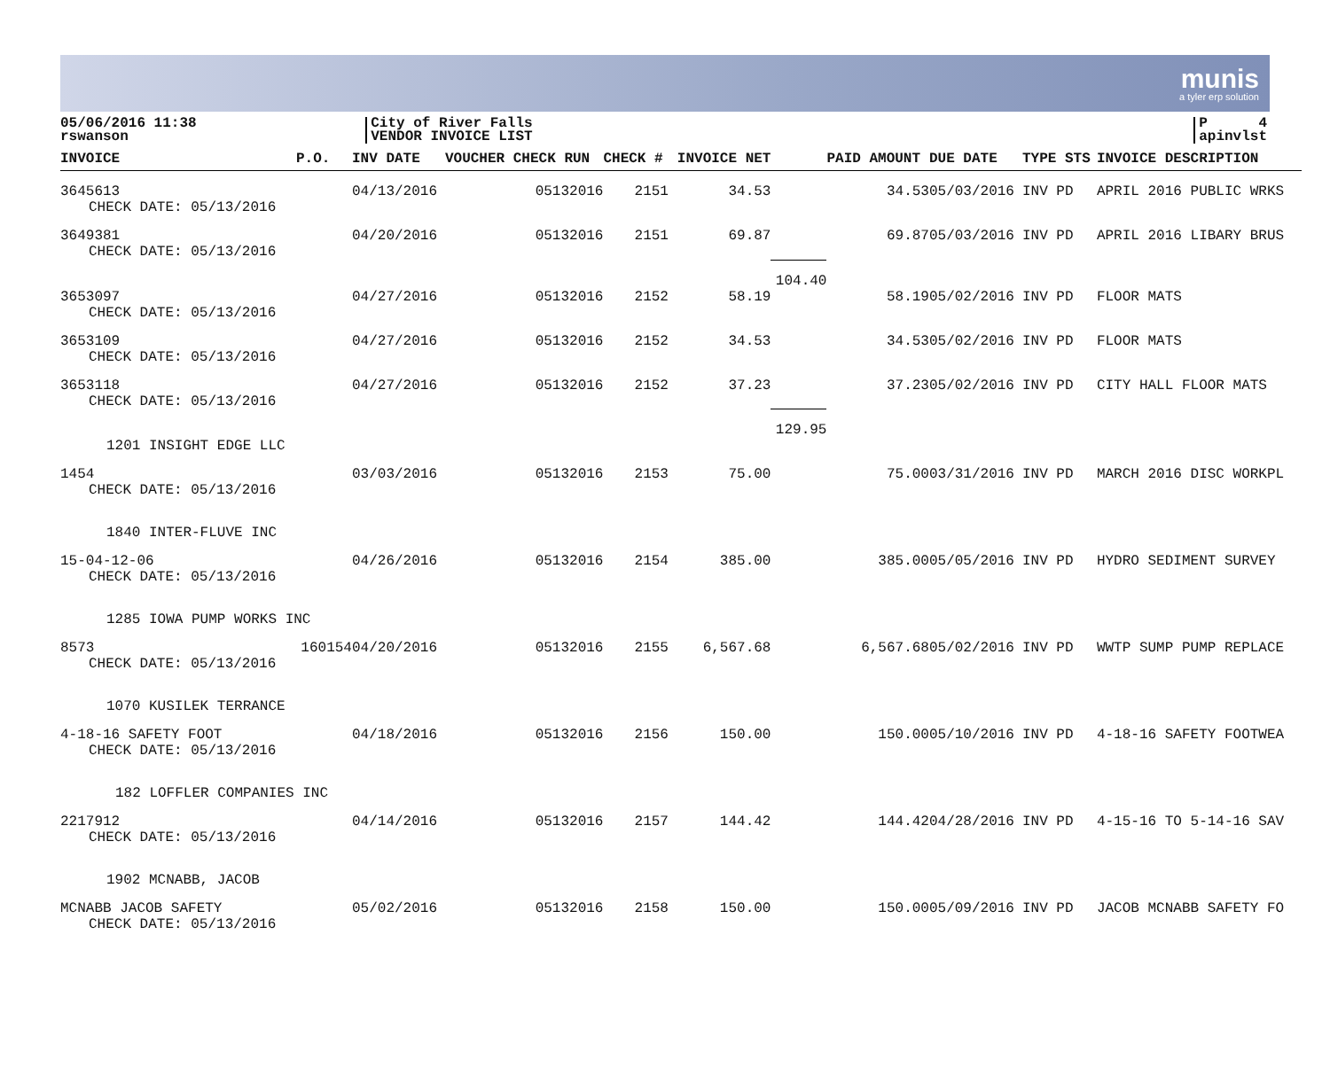munis
a tyler erp solution
05/06/2016 11:38
rswanson
City of River Falls
VENDOR INVOICE LIST
P 4
apinvlst
| INVOICE | P.O. | INV DATE | VOUCHER CHECK RUN | CHECK # | INVOICE NET | | PAID AMOUNT | DUE DATE | TYPE STS | INVOICE DESCRIPTION |
| --- | --- | --- | --- | --- | --- | --- | --- | --- | --- | --- |
| 3645613 CHECK DATE: 05/13/2016 | | 04/13/2016 | 05132016 | 2151 | 34.53 | | 34.53 | 05/03/2016 | INV PD | APRIL 2016 PUBLIC WRKS |
| 3649381 CHECK DATE: 05/13/2016 | | 04/20/2016 | 05132016 | 2151 | 69.87 | | 69.87 | 05/03/2016 | INV PD | APRIL 2016 LIBARY BRUS |
| | | | | | | 104.40 | | | | |
| 3653097 CHECK DATE: 05/13/2016 | | 04/27/2016 | 05132016 | 2152 | 58.19 | | 58.19 | 05/02/2016 | INV PD | FLOOR MATS |
| 3653109 CHECK DATE: 05/13/2016 | | 04/27/2016 | 05132016 | 2152 | 34.53 | | 34.53 | 05/02/2016 | INV PD | FLOOR MATS |
| 3653118 CHECK DATE: 05/13/2016 | | 04/27/2016 | 05132016 | 2152 | 37.23 | | 37.23 | 05/02/2016 | INV PD | CITY HALL FLOOR MATS |
| | | | | | | 129.95 | | | | |
| 1201 INSIGHT EDGE LLC | | | | | | | | | | |
| 1454 CHECK DATE: 05/13/2016 | | 03/03/2016 | 05132016 | 2153 | 75.00 | | 75.00 | 03/31/2016 | INV PD | MARCH 2016 DISC WORKPL |
| 1840 INTER-FLUVE INC | | | | | | | | | | |
| 15-04-12-06 CHECK DATE: 05/13/2016 | | 04/26/2016 | 05132016 | 2154 | 385.00 | | 385.00 | 05/05/2016 | INV PD | HYDRO SEDIMENT SURVEY |
| 1285 IOWA PUMP WORKS INC | | | | | | | | | | |
| 8573 CHECK DATE: 05/13/2016 | 160154 | 04/20/2016 | 05132016 | 2155 | 6,567.68 | | 6,567.68 | 05/02/2016 | INV PD | WWTP SUMP PUMP REPLACE |
| 1070 KUSILEK TERRANCE | | | | | | | | | | |
| 4-18-16 SAFETY FOOT CHECK DATE: 05/13/2016 | | 04/18/2016 | 05132016 | 2156 | 150.00 | | 150.00 | 05/10/2016 | INV PD | 4-18-16 SAFETY FOOTWEA |
| 182 LOFFLER COMPANIES INC | | | | | | | | | | |
| 2217912 CHECK DATE: 05/13/2016 | | 04/14/2016 | 05132016 | 2157 | 144.42 | | 144.42 | 04/28/2016 | INV PD | 4-15-16 TO 5-14-16 SAV |
| 1902 MCNABB, JACOB | | | | | | | | | | |
| MCNABB JACOB SAFETY CHECK DATE: 05/13/2016 | | 05/02/2016 | 05132016 | 2158 | 150.00 | | 150.00 | 05/09/2016 | INV PD | JACOB MCNABB SAFETY FO |